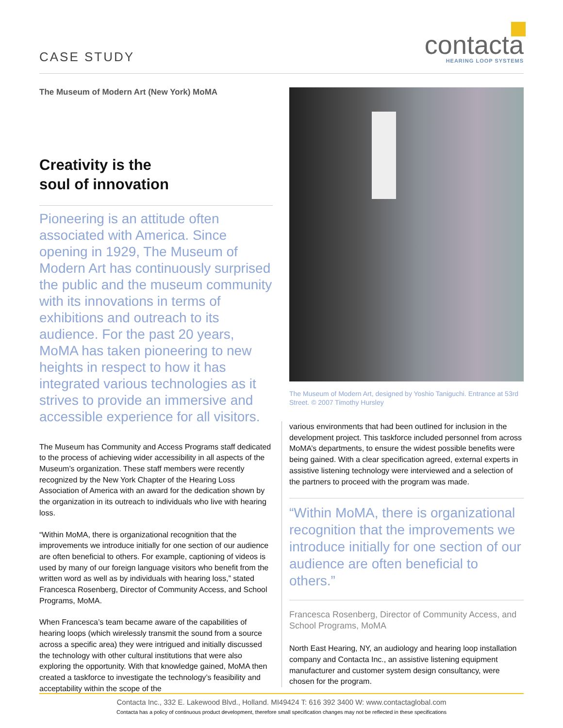CASE STUDY
contacta
HEARING LOOP SYSTEMS
The Museum of Modern Art (New York) MoMA
Creativity is the
soul of innovation
Pioneering is an attitude often associated with America. Since opening in 1929, The Museum of Modern Art has continuously surprised the public and the museum community with its innovations in terms of exhibitions and outreach to its audience. For the past 20 years, MoMA has taken pioneering to new heights in respect to how it has integrated various technologies as it strives to provide an immersive and accessible experience for all visitors.
The Museum has Community and Access Programs staff dedicated to the process of achieving wider accessibility in all aspects of the Museum’s organization. These staff members were recently recognized by the New York Chapter of the Hearing Loss Association of America with an award for the dedication shown by the organization in its outreach to individuals who live with hearing loss.
“Within MoMA, there is organizational recognition that the improvements we introduce initially for one section of our audience are often beneficial to others. For example, captioning of videos is used by many of our foreign language visitors who benefit from the written word as well as by individuals with hearing loss,” stated Francesca Rosenberg, Director of Community Access, and School Programs, MoMA.
When Francesca’s team became aware of the capabilities of hearing loops (which wirelessly transmit the sound from a source across a specific area) they were intrigued and initially discussed the technology with other cultural institutions that were also exploring the opportunity. With that knowledge gained, MoMA then created a taskforce to investigate the technology’s feasibility and acceptability within the scope of the
The Museum of Modern Art, designed by Yoshio Taniguchi. Entrance at 53rd Street. © 2007 Timothy Hursley
various environments that had been outlined for inclusion in the development project. This taskforce included personnel from across MoMA’s departments, to ensure the widest possible benefits were being gained. With a clear specification agreed, external experts in assistive listening technology were interviewed and a selection of the partners to proceed with the program was made.
“Within MoMA, there is organizational recognition that the improvements we introduce initially for one section of our audience are often beneficial to others.”
Francesca Rosenberg, Director of Community Access, and School Programs, MoMA
North East Hearing, NY, an audiology and hearing loop installation company and Contacta Inc., an assistive listening equipment manufacturer and customer system design consultancy, were chosen for the program.
Contacta Inc., 332 E. Lakewood Blvd., Holland. MI49424 T: 616 392 3400 W: www.contactaglobal.com
Contacta has a policy of continuous product development, therefore small specification changes may not be reflected in these specifications